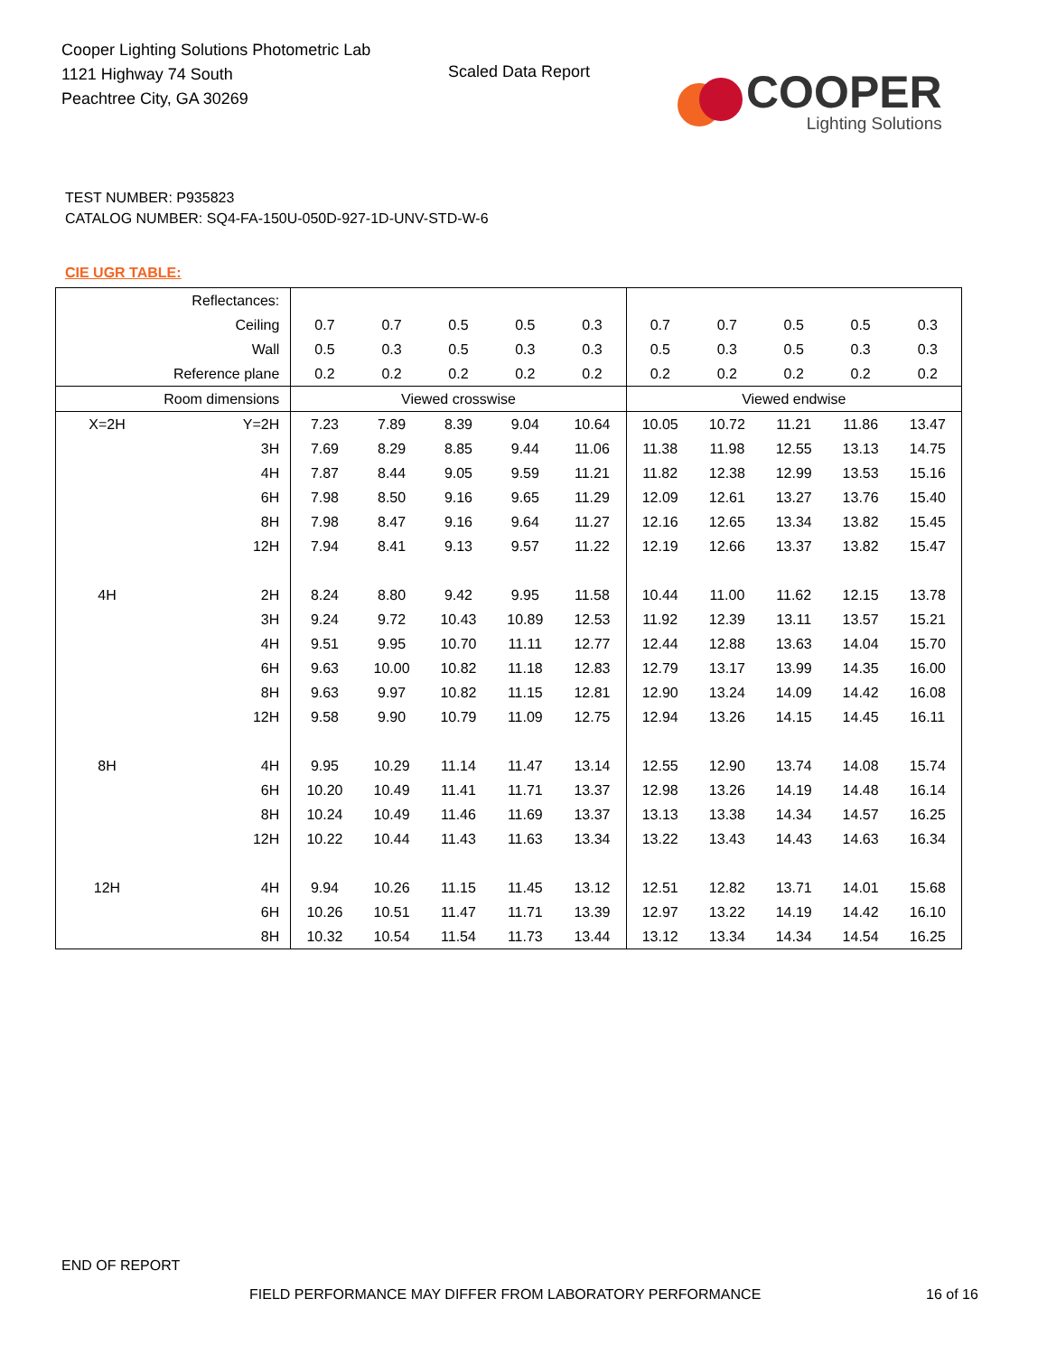Cooper Lighting Solutions Photometric Lab
1121 Highway 74 South
Peachtree City, GA 30269
Scaled Data Report
COOPER
Lighting Solutions
TEST NUMBER: P935823
CATALOG NUMBER: SQ4-FA-150U-050D-927-1D-UNV-STD-W-6
CIE UGR TABLE:
| Reflectances: | | | | | | | | | | | |
| Ceiling | | 0.7 | 0.7 | 0.5 | 0.5 | 0.3 | 0.7 | 0.7 | 0.5 | 0.5 | 0.3 |
| Wall | | 0.5 | 0.3 | 0.5 | 0.3 | 0.3 | 0.5 | 0.3 | 0.5 | 0.3 | 0.3 |
| Reference plane | | 0.2 | 0.2 | 0.2 | 0.2 | 0.2 | 0.2 | 0.2 | 0.2 | 0.2 | 0.2 |
| Room dimensions | | Viewed crosswise | | | | | Viewed endwise | | | | |
| X=2H | Y=2H | 7.23 | 7.89 | 8.39 | 9.04 | 10.64 | 10.05 | 10.72 | 11.21 | 11.86 | 13.47 |
| | 3H | 7.69 | 8.29 | 8.85 | 9.44 | 11.06 | 11.38 | 11.98 | 12.55 | 13.13 | 14.75 |
| | 4H | 7.87 | 8.44 | 9.05 | 9.59 | 11.21 | 11.82 | 12.38 | 12.99 | 13.53 | 15.16 |
| | 6H | 7.98 | 8.50 | 9.16 | 9.65 | 11.29 | 12.09 | 12.61 | 13.27 | 13.76 | 15.40 |
| | 8H | 7.98 | 8.47 | 9.16 | 9.64 | 11.27 | 12.16 | 12.65 | 13.34 | 13.82 | 15.45 |
| | 12H | 7.94 | 8.41 | 9.13 | 9.57 | 11.22 | 12.19 | 12.66 | 13.37 | 13.82 | 15.47 |
| 4H | 2H | 8.24 | 8.80 | 9.42 | 9.95 | 11.58 | 10.44 | 11.00 | 11.62 | 12.15 | 13.78 |
| | 3H | 9.24 | 9.72 | 10.43 | 10.89 | 12.53 | 11.92 | 12.39 | 13.11 | 13.57 | 15.21 |
| | 4H | 9.51 | 9.95 | 10.70 | 11.11 | 12.77 | 12.44 | 12.88 | 13.63 | 14.04 | 15.70 |
| | 6H | 9.63 | 10.00 | 10.82 | 11.18 | 12.83 | 12.79 | 13.17 | 13.99 | 14.35 | 16.00 |
| | 8H | 9.63 | 9.97 | 10.82 | 11.15 | 12.81 | 12.90 | 13.24 | 14.09 | 14.42 | 16.08 |
| | 12H | 9.58 | 9.90 | 10.79 | 11.09 | 12.75 | 12.94 | 13.26 | 14.15 | 14.45 | 16.11 |
| 8H | 4H | 9.95 | 10.29 | 11.14 | 11.47 | 13.14 | 12.55 | 12.90 | 13.74 | 14.08 | 15.74 |
| | 6H | 10.20 | 10.49 | 11.41 | 11.71 | 13.37 | 12.98 | 13.26 | 14.19 | 14.48 | 16.14 |
| | 8H | 10.24 | 10.49 | 11.46 | 11.69 | 13.37 | 13.13 | 13.38 | 14.34 | 14.57 | 16.25 |
| | 12H | 10.22 | 10.44 | 11.43 | 11.63 | 13.34 | 13.22 | 13.43 | 14.43 | 14.63 | 16.34 |
| 12H | 4H | 9.94 | 10.26 | 11.15 | 11.45 | 13.12 | 12.51 | 12.82 | 13.71 | 14.01 | 15.68 |
| | 6H | 10.26 | 10.51 | 11.47 | 11.71 | 13.39 | 12.97 | 13.22 | 14.19 | 14.42 | 16.10 |
| | 8H | 10.32 | 10.54 | 11.54 | 11.73 | 13.44 | 13.12 | 13.34 | 14.34 | 14.54 | 16.25 |
END OF REPORT
FIELD PERFORMANCE MAY DIFFER FROM LABORATORY PERFORMANCE
16 of 16